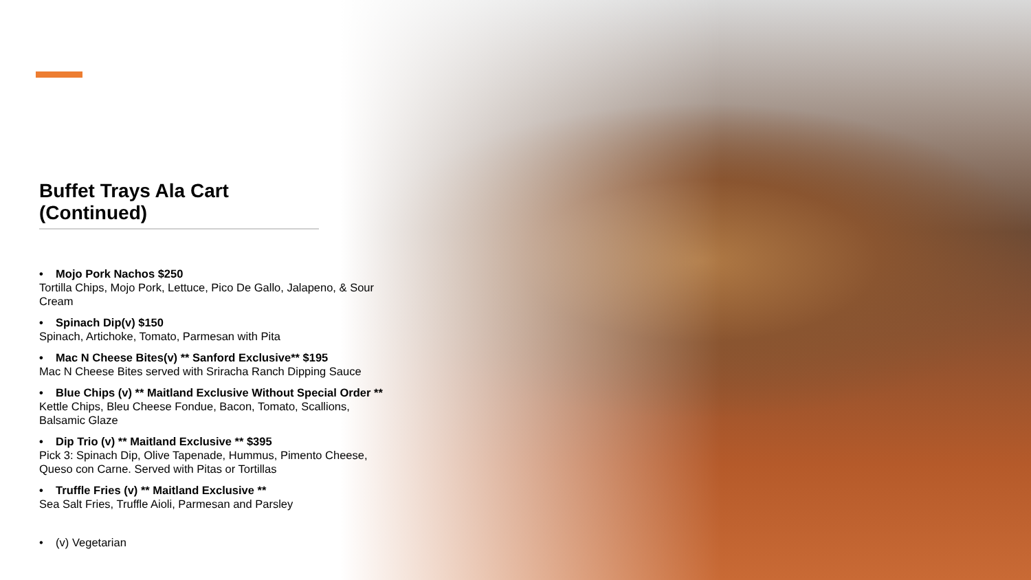Buffet Trays Ala Cart (Continued)
• Mojo Pork Nachos $250
Tortilla Chips, Mojo Pork, Lettuce, Pico De Gallo, Jalapeno, & Sour Cream
• Spinach Dip(v) $150
Spinach, Artichoke, Tomato, Parmesan with Pita
• Mac N Cheese Bites(v) ** Sanford Exclusive** $195
Mac N Cheese Bites served with Sriracha Ranch Dipping Sauce
• Blue Chips (v) ** Maitland Exclusive Without Special Order **
Kettle Chips, Bleu Cheese Fondue, Bacon, Tomato, Scallions, Balsamic Glaze
• Dip Trio (v) ** Maitland Exclusive ** $395
Pick 3: Spinach Dip, Olive Tapenade, Hummus, Pimento Cheese, Queso con Carne. Served with Pitas or Tortillas
• Truffle Fries (v) ** Maitland Exclusive **
Sea Salt Fries, Truffle Aioli, Parmesan and Parsley
• (v) Vegetarian